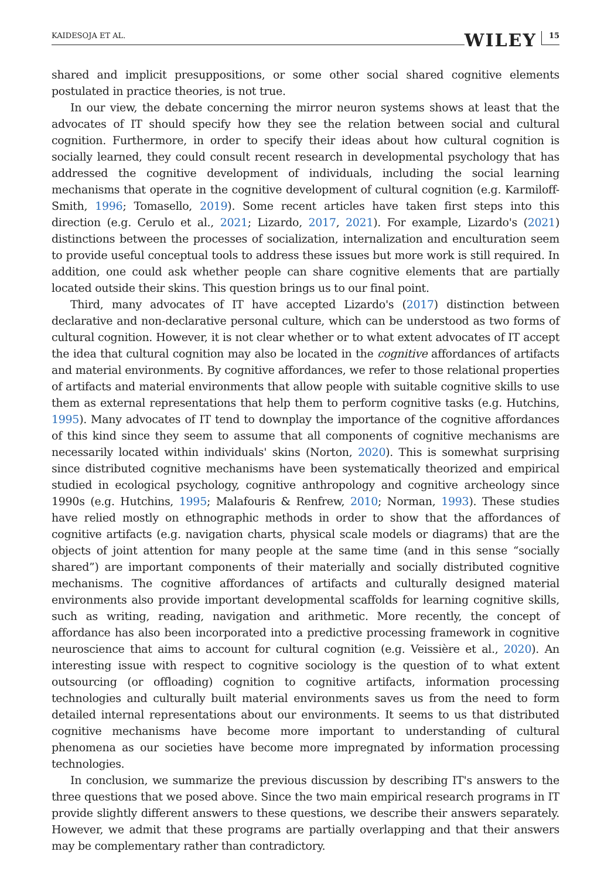KAIDESOJA ET AL. WILEY 15
shared and implicit presuppositions, or some other social shared cognitive elements postulated in practice theories, is not true.
In our view, the debate concerning the mirror neuron systems shows at least that the advocates of IT should specify how they see the relation between social and cultural cognition. Furthermore, in order to specify their ideas about how cultural cognition is socially learned, they could consult recent research in developmental psychology that has addressed the cognitive development of individuals, including the social learning mechanisms that operate in the cognitive development of cultural cognition (e.g. Karmiloff-Smith, 1996; Tomasello, 2019). Some recent articles have taken first steps into this direction (e.g. Cerulo et al., 2021; Lizardo, 2017, 2021). For example, Lizardo's (2021) distinctions between the processes of socialization, internalization and enculturation seem to provide useful conceptual tools to address these issues but more work is still required. In addition, one could ask whether people can share cognitive elements that are partially located outside their skins. This question brings us to our final point.
Third, many advocates of IT have accepted Lizardo's (2017) distinction between declarative and non-declarative personal culture, which can be understood as two forms of cultural cognition. However, it is not clear whether or to what extent advocates of IT accept the idea that cultural cognition may also be located in the cognitive affordances of artifacts and material environments. By cognitive affordances, we refer to those relational properties of artifacts and material environments that allow people with suitable cognitive skills to use them as external representations that help them to perform cognitive tasks (e.g. Hutchins, 1995). Many advocates of IT tend to downplay the importance of the cognitive affordances of this kind since they seem to assume that all components of cognitive mechanisms are necessarily located within individuals' skins (Norton, 2020). This is somewhat surprising since distributed cognitive mechanisms have been systematically theorized and empirical studied in ecological psychology, cognitive anthropology and cognitive archeology since 1990s (e.g. Hutchins, 1995; Malafouris & Renfrew, 2010; Norman, 1993). These studies have relied mostly on ethnographic methods in order to show that the affordances of cognitive artifacts (e.g. navigation charts, physical scale models or diagrams) that are the objects of joint attention for many people at the same time (and in this sense “socially shared”) are important components of their materially and socially distributed cognitive mechanisms. The cognitive affordances of artifacts and culturally designed material environments also provide important developmental scaffolds for learning cognitive skills, such as writing, reading, navigation and arithmetic. More recently, the concept of affordance has also been incorporated into a predictive processing framework in cognitive neuroscience that aims to account for cultural cognition (e.g. Veissière et al., 2020). An interesting issue with respect to cognitive sociology is the question of to what extent outsourcing (or offloading) cognition to cognitive artifacts, information processing technologies and culturally built material environments saves us from the need to form detailed internal representations about our environments. It seems to us that distributed cognitive mechanisms have become more important to understanding of cultural phenomena as our societies have become more impregnated by information processing technologies.
In conclusion, we summarize the previous discussion by describing IT's answers to the three questions that we posed above. Since the two main empirical research programs in IT provide slightly different answers to these questions, we describe their answers separately. However, we admit that these programs are partially overlapping and that their answers may be complementary rather than contradictory.